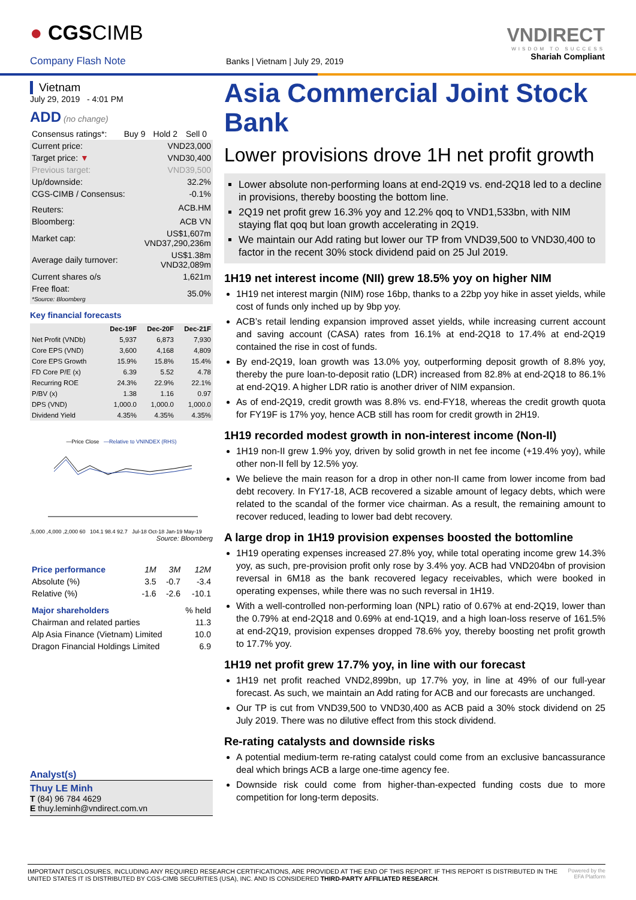● CGSCIMB
Company Flash Note
Banks | Vietnam | July 29, 2019
VNDIRECT
WISDOM TO SUCCESS
Shariah Compliant
Vietnam
July 29, 2019 - 4:01 PM
ADD (no change)
| Consensus ratings*: | Buy 9 | Hold 2 | Sell 0 |
| Current price: | VND23,000 |
| Target price: ▼ | VND30,400 |
| Previous target: | VND39,500 |
| Up/downside: | 32.2% |
| CGS-CIMB / Consensus: | -0.1% |
| Reuters: | ACB.HM |
| Bloomberg: | ACB VN |
| Market cap: | US$1,607m VND37,290,236m |
| Average daily turnover: | US$1.38m VND32,089m |
| Current shares o/s | 1,621m |
| Free float: *Source: Bloomberg | 35.0% |
Key financial forecasts
| | Dec-19F | Dec-20F | Dec-21F |
| --- | --- | --- | --- |
| Net Profit (VNDb) | 5,937 | 6,873 | 7,930 |
| Core EPS (VND) | 3,600 | 4,168 | 4,809 |
| Core EPS Growth | 15.9% | 15.8% | 15.4% |
| FD Core P/E (x) | 6.39 | 5.52 | 4.78 |
| Recurring ROE | 24.3% | 22.9% | 22.1% |
| P/BV (x) | 1.38 | 1.16 | 0.97 |
| DPS (VND) | 1,000.0 | 1,000.0 | 1,000.0 |
| Dividend Yield | 4.35% | 4.35% | 4.35% |
—Price Close —Relative to VNINDEX (RHS)
,5,000 ,4,000 ,2,000 60 104.1 98.4 92.7 Jul-18 Oct-18 Jan-19 May-19
Source: Bloomberg
| Price performance | 1M | 3M | 12M |
| Absolute (%) | 3.5 | -0.7 | -3.4 |
| Relative (%) | -1.6 | -2.6 | -10.1 |
| Major shareholders | % held |
| Chairman and related parties | 11.3 |
| Alp Asia Finance (Vietnam) Limited | 10.0 |
| Dragon Financial Holdings Limited | 6.9 |
Analyst(s)
Thuy LE Minh
T (84) 96 784 4629
E thuy.leminh@vndirect.com.vn
Asia Commercial Joint Stock Bank
Lower provisions drove 1H net profit growth
Lower absolute non-performing loans at end-2Q19 vs. end-2Q18 led to a decline in provisions, thereby boosting the bottom line.
2Q19 net profit grew 16.3% yoy and 12.2% qoq to VND1,533bn, with NIM staying flat qoq but loan growth accelerating in 2Q19.
We maintain our Add rating but lower our TP from VND39,500 to VND30,400 to factor in the recent 30% stock dividend paid on 25 Jul 2019.
1H19 net interest income (NII) grew 18.5% yoy on higher NIM
1H19 net interest margin (NIM) rose 16bp, thanks to a 22bp yoy hike in asset yields, while cost of funds only inched up by 9bp yoy.
ACB’s retail lending expansion improved asset yields, while increasing current account and saving account (CASA) rates from 16.1% at end-2Q18 to 17.4% at end-2Q19 contained the rise in cost of funds.
By end-2Q19, loan growth was 13.0% yoy, outperforming deposit growth of 8.8% yoy, thereby the pure loan-to-deposit ratio (LDR) increased from 82.8% at end-2Q18 to 86.1% at end-2Q19. A higher LDR ratio is another driver of NIM expansion.
As of end-2Q19, credit growth was 8.8% vs. end-FY18, whereas the credit growth quota for FY19F is 17% yoy, hence ACB still has room for credit growth in 2H19.
1H19 recorded modest growth in non-interest income (Non-II)
1H19 non-II grew 1.9% yoy, driven by solid growth in net fee income (+19.4% yoy), while other non-II fell by 12.5% yoy.
We believe the main reason for a drop in other non-II came from lower income from bad debt recovery. In FY17-18, ACB recovered a sizable amount of legacy debts, which were related to the scandal of the former vice chairman. As a result, the remaining amount to recover reduced, leading to lower bad debt recovery.
A large drop in 1H19 provision expenses boosted the bottomline
1H19 operating expenses increased 27.8% yoy, while total operating income grew 14.3% yoy, as such, pre-provision profit only rose by 3.4% yoy. ACB had VND204bn of provision reversal in 6M18 as the bank recovered legacy receivables, which were booked in operating expenses, while there was no such reversal in 1H19.
With a well-controlled non-performing loan (NPL) ratio of 0.67% at end-2Q19, lower than the 0.79% at end-2Q18 and 0.69% at end-1Q19, and a high loan-loss reserve of 161.5% at end-2Q19, provision expenses dropped 78.6% yoy, thereby boosting net profit growth to 17.7% yoy.
1H19 net profit grew 17.7% yoy, in line with our forecast
1H19 net profit reached VND2,899bn, up 17.7% yoy, in line at 49% of our full-year forecast. As such, we maintain an Add rating for ACB and our forecasts are unchanged.
Our TP is cut from VND39,500 to VND30,400 as ACB paid a 30% stock dividend on 25 July 2019. There was no dilutive effect from this stock dividend.
Re-rating catalysts and downside risks
A potential medium-term re-rating catalyst could come from an exclusive bancassurance deal which brings ACB a large one-time agency fee.
Downside risk could come from higher-than-expected funding costs due to more competition for long-term deposits.
IMPORTANT DISCLOSURES, INCLUDING ANY REQUIRED RESEARCH CERTIFICATIONS, ARE PROVIDED AT THE END OF THIS REPORT. IF THIS REPORT IS DISTRIBUTED IN THE UNITED STATES IT IS DISTRIBUTED BY CGS-CIMB SECURITIES (USA), INC. AND IS CONSIDERED THIRD-PARTY AFFILIATED RESEARCH.
Powered by the EFA Platform